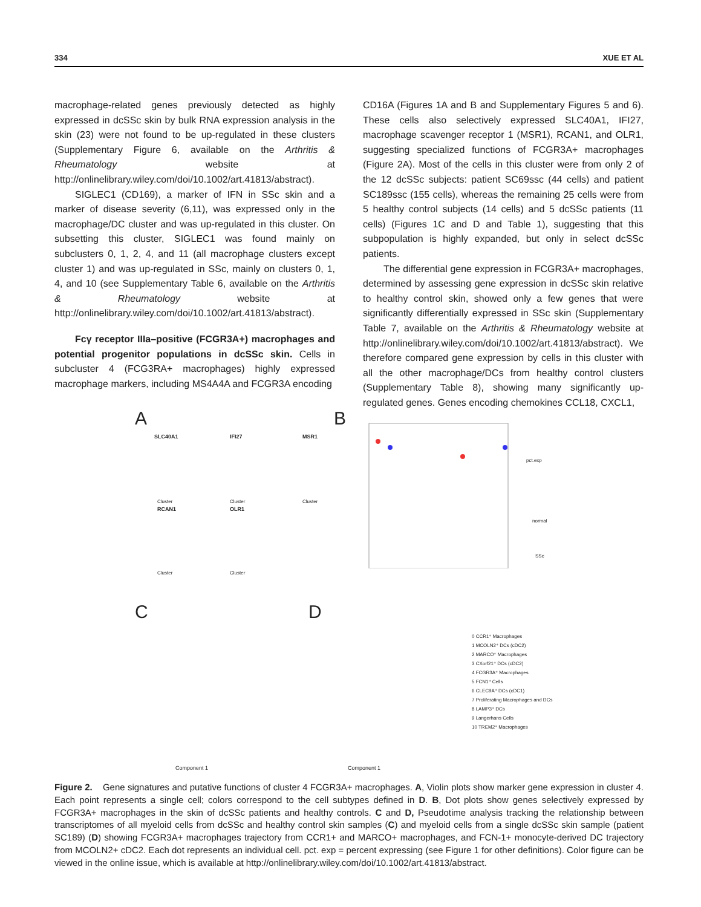334 XUE ET AL
macrophage-related genes previously detected as highly expressed in dcSSc skin by bulk RNA expression analysis in the skin (23) were not found to be up-regulated in these clusters (Supplementary Figure 6, available on the Arthritis & Rheumatology website at http://onlinelibrary.wiley.com/doi/10.1002/art.41813/abstract).
SIGLEC1 (CD169), a marker of IFN in SSc skin and a marker of disease severity (6,11), was expressed only in the macrophage/DC cluster and was up-regulated in this cluster. On subsetting this cluster, SIGLEC1 was found mainly on subclusters 0, 1, 2, 4, and 11 (all macrophage clusters except cluster 1) and was up-regulated in SSc, mainly on clusters 0, 1, 4, and 10 (see Supplementary Table 6, available on the Arthritis & Rheumatology website at http://onlinelibrary.wiley.com/doi/10.1002/art.41813/abstract).
Fcγ receptor IIIa–positive (FCGR3A+) macrophages and potential progenitor populations in dcSSc skin. Cells in subcluster 4 (FCG3RA+ macrophages) highly expressed macrophage markers, including MS4A4A and FCGR3A encoding
CD16A (Figures 1A and B and Supplementary Figures 5 and 6). These cells also selectively expressed SLC40A1, IFI27, macrophage scavenger receptor 1 (MSR1), RCAN1, and OLR1, suggesting specialized functions of FCGR3A+ macrophages (Figure 2A). Most of the cells in this cluster were from only 2 of the 12 dcSSc subjects: patient SC69ssc (44 cells) and patient SC189ssc (155 cells), whereas the remaining 25 cells were from 5 healthy control subjects (14 cells) and 5 dcSSc patients (11 cells) (Figures 1C and D and Table 1), suggesting that this subpopulation is highly expanded, but only in select dcSSc patients.
The differential gene expression in FCGR3A+ macrophages, determined by assessing gene expression in dcSSc skin relative to healthy control skin, showed only a few genes that were significantly differentially expressed in SSc skin (Supplementary Table 7, available on the Arthritis & Rheumatology website at http://onlinelibrary.wiley.com/doi/10.1002/art.41813/abstract). We therefore compared gene expression by cells in this cluster with all the other macrophage/DCs from healthy control clusters (Supplementary Table 8), showing many significantly up-regulated genes. Genes encoding chemokines CCL18, CXCL1,
A B
C D
SLC40A1 IFI27 MSR1
RCAN1 OLR1
Cluster Cluster Cluster
Cluster Cluster
pct.exp
normal
SSc
Component 1
Component 1
0 CCR1⁺ Macrophages
1 MCOLN2⁺ DCs (cDC2)
2 MARCO⁺ Macrophages
3 CXorf21⁺ DCs (cDC2)
4 FCGR3A⁺ Macrophages
5 FCN1⁺ Cells
6 CLEC9A⁺ DCs (cDC1)
7 Proliferating Macrophages and DCs
8 LAMP3⁺ DCs
9 Langerhans Cells
10 TREM2⁺ Macrophages
Figure 2. Gene signatures and putative functions of cluster 4 FCGR3A+ macrophages. A, Violin plots show marker gene expression in cluster 4. Each point represents a single cell; colors correspond to the cell subtypes defined in D. B, Dot plots show genes selectively expressed by FCGR3A+ macrophages in the skin of dcSSc patients and healthy controls. C and D, Pseudotime analysis tracking the relationship between transcriptomes of all myeloid cells from dcSSc and healthy control skin samples (C) and myeloid cells from a single dcSSc skin sample (patient SC189) (D) showing FCGR3A+ macrophages trajectory from CCR1+ and MARCO+ macrophages, and FCN-1+ monocyte-derived DC trajectory from MCOLN2+ cDC2. Each dot represents an individual cell. pct. exp = percent expressing (see Figure 1 for other definitions). Color figure can be viewed in the online issue, which is available at http://onlinelibrary.wiley.com/doi/10.1002/art.41813/abstract.